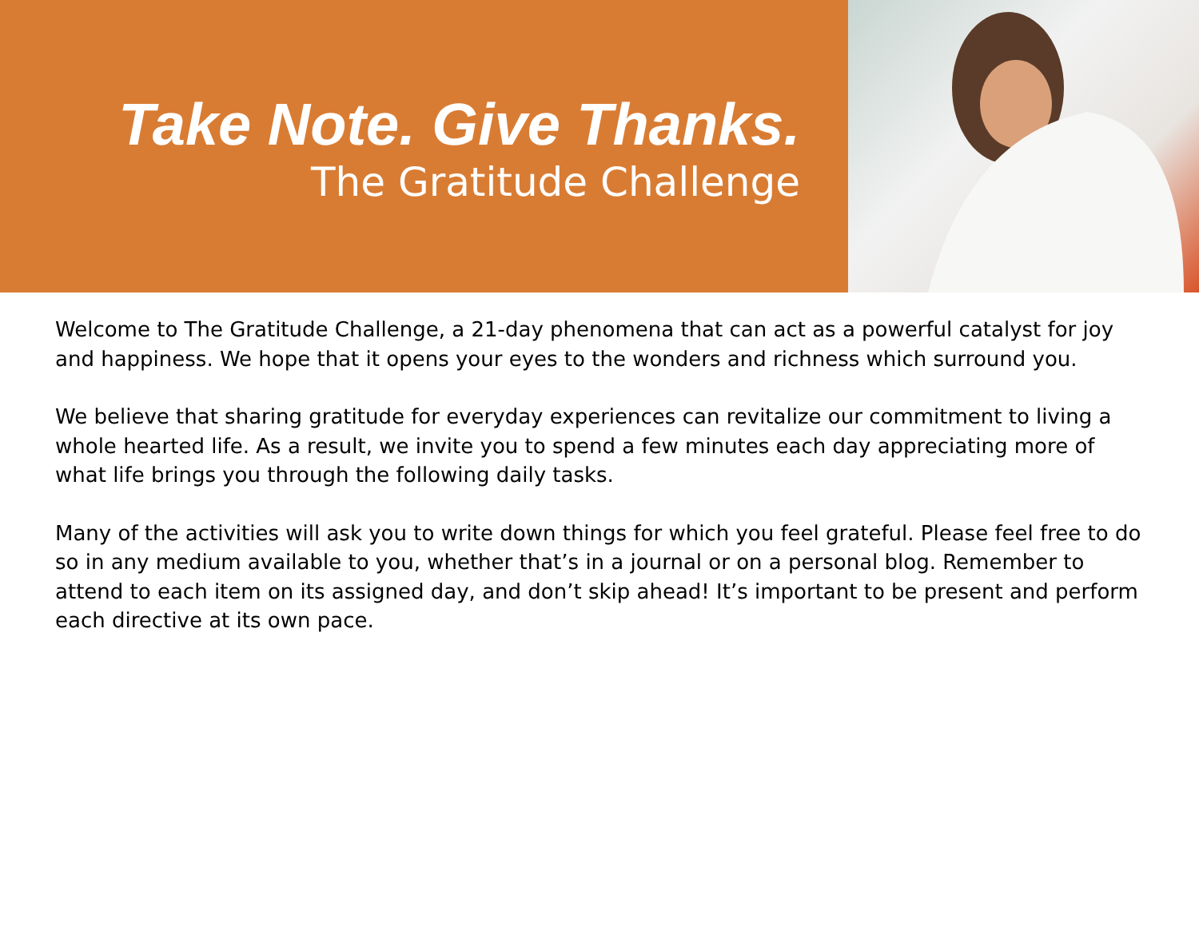Take Note. Give Thanks.
The Gratitude Challenge
Welcome to The Gratitude Challenge, a 21-day phenomena that can act as a powerful catalyst for joy and happiness. We hope that it opens your eyes to the wonders and richness which surround you.
We believe that sharing gratitude for everyday experiences can revitalize our commitment to living a whole hearted life. As a result, we invite you to spend a few minutes each day appreciating more of what life brings you through the following daily tasks.
Many of the activities will ask you to write down things for which you feel grateful. Please feel free to do so in any medium available to you, whether that’s in a journal or on a personal blog. Remember to attend to each item on its assigned day, and don’t skip ahead! It’s important to be present and perform each directive at its own pace.